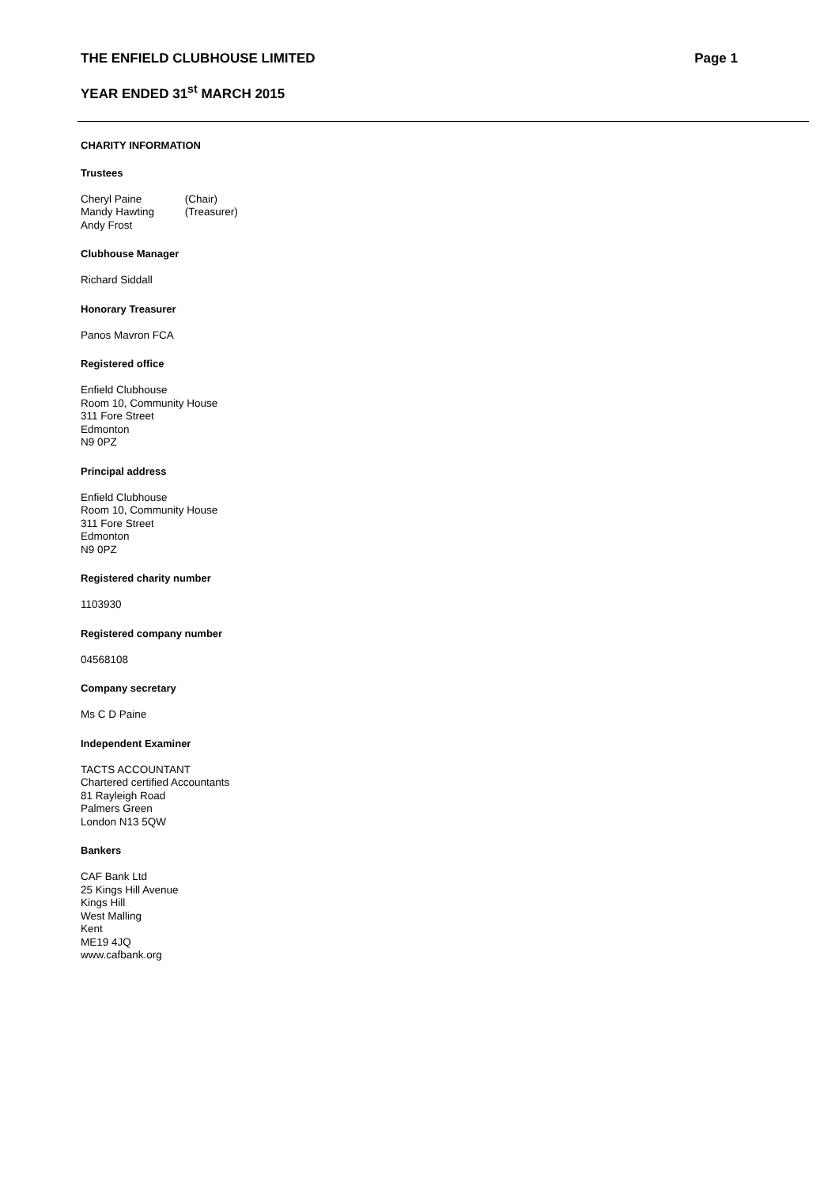THE ENFIELD CLUBHOUSE LIMITED Page 1
YEAR ENDED 31<sup>st</sup> MARCH 2015
CHARITY INFORMATION
Trustees
Cheryl Paine (Chair)
Mandy Hawting (Treasurer)
Andy Frost
Clubhouse Manager
Richard Siddall
Honorary Treasurer
Panos Mavron FCA
Registered office
Enfield Clubhouse
Room 10, Community House
311 Fore Street
Edmonton
N9 0PZ
Principal address
Enfield Clubhouse
Room 10, Community House
311 Fore Street
Edmonton
N9 0PZ
Registered charity number
1103930
Registered company number
04568108
Company secretary
Ms C D Paine
Independent Examiner
TACTS ACCOUNTANT
Chartered certified Accountants
81 Rayleigh Road
Palmers Green
London N13 5QW
Bankers
CAF Bank Ltd
25 Kings Hill Avenue
Kings Hill
West Malling
Kent
ME19 4JQ
www.cafbank.org